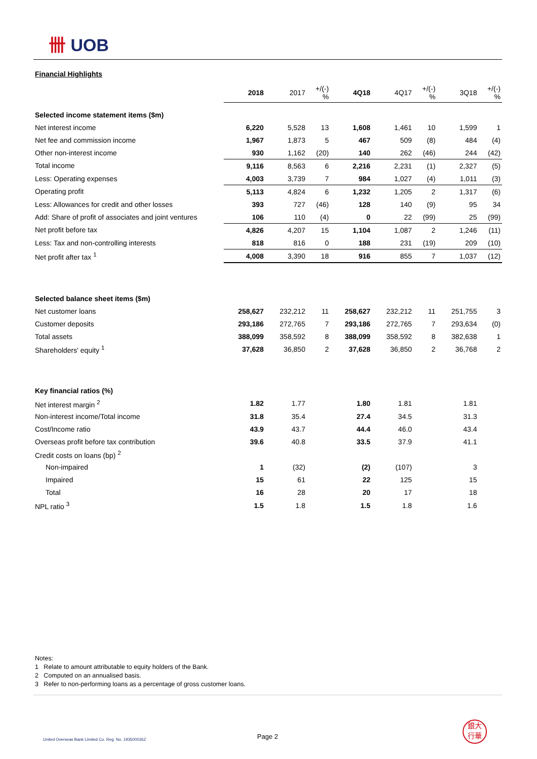卌 UOB
Financial Highlights
| | 2018 | 2017 | +/(-) % | 4Q18 | 4Q17 | +/(-) % | 3Q18 | +/(-) % |
| --- | --- | --- | --- | --- | --- | --- | --- | --- |
| Selected income statement items ($m) | | | | | | | | |
| Net interest income | 6,220 | 5,528 | 13 | 1,608 | 1,461 | 10 | 1,599 | 1 |
| Net fee and commission income | 1,967 | 1,873 | 5 | 467 | 509 | (8) | 484 | (4) |
| Other non-interest income | 930 | 1,162 | (20) | 140 | 262 | (46) | 244 | (42) |
| Total income | 9,116 | 8,563 | 6 | 2,216 | 2,231 | (1) | 2,327 | (5) |
| Less: Operating expenses | 4,003 | 3,739 | 7 | 984 | 1,027 | (4) | 1,011 | (3) |
| Operating profit | 5,113 | 4,824 | 6 | 1,232 | 1,205 | 2 | 1,317 | (6) |
| Less: Allowances for credit and other losses | 393 | 727 | (46) | 128 | 140 | (9) | 95 | 34 |
| Add: Share of profit of associates and joint ventures | 106 | 110 | (4) | 0 | 22 | (99) | 25 | (99) |
| Net profit before tax | 4,826 | 4,207 | 15 | 1,104 | 1,087 | 2 | 1,246 | (11) |
| Less: Tax and non-controlling interests | 818 | 816 | 0 | 188 | 231 | (19) | 209 | (10) |
| Net profit after tax <sup>1</sup> | 4,008 | 3,390 | 18 | 916 | 855 | 7 | 1,037 | (12) |
| Selected balance sheet items ($m) | | | | | | | | |
| Net customer loans | 258,627 | 232,212 | 11 | 258,627 | 232,212 | 11 | 251,755 | 3 |
| Customer deposits | 293,186 | 272,765 | 7 | 293,186 | 272,765 | 7 | 293,634 | (0) |
| Total assets | 388,099 | 358,592 | 8 | 388,099 | 358,592 | 8 | 382,638 | 1 |
| Shareholders' equity <sup>1</sup> | 37,628 | 36,850 | 2 | 37,628 | 36,850 | 2 | 36,768 | 2 |
| Key financial ratios (%) | | | | | | | | |
| Net interest margin <sup>2</sup> | 1.82 | 1.77 | | 1.80 | 1.81 | | 1.81 | |
| Non-interest income/Total income | 31.8 | 35.4 | | 27.4 | 34.5 | | 31.3 | |
| Cost/Income ratio | 43.9 | 43.7 | | 44.4 | 46.0 | | 43.4 | |
| Overseas profit before tax contribution | 39.6 | 40.8 | | 33.5 | 37.9 | | 41.1 | |
| Credit costs on loans (bp) <sup>2</sup> | | | | | | | | |
| Non-impaired | 1 | (32) | | (2) | (107) | | 3 | |
| Impaired | 15 | 61 | | 22 | 125 | | 15 | |
| Total | 16 | 28 | | 20 | 17 | | 18 | |
| NPL ratio <sup>3</sup> | 1.5 | 1.8 | | 1.5 | 1.8 | | 1.6 | |
Notes:
1 Relate to amount attributable to equity holders of the Bank.
2 Computed on an annualised basis.
3 Refer to non-performing loans as a percentage of gross customer loans.
United Overseas Bank Limited Co. Reg. No. 193500026Z
Page 2
銀大
行華